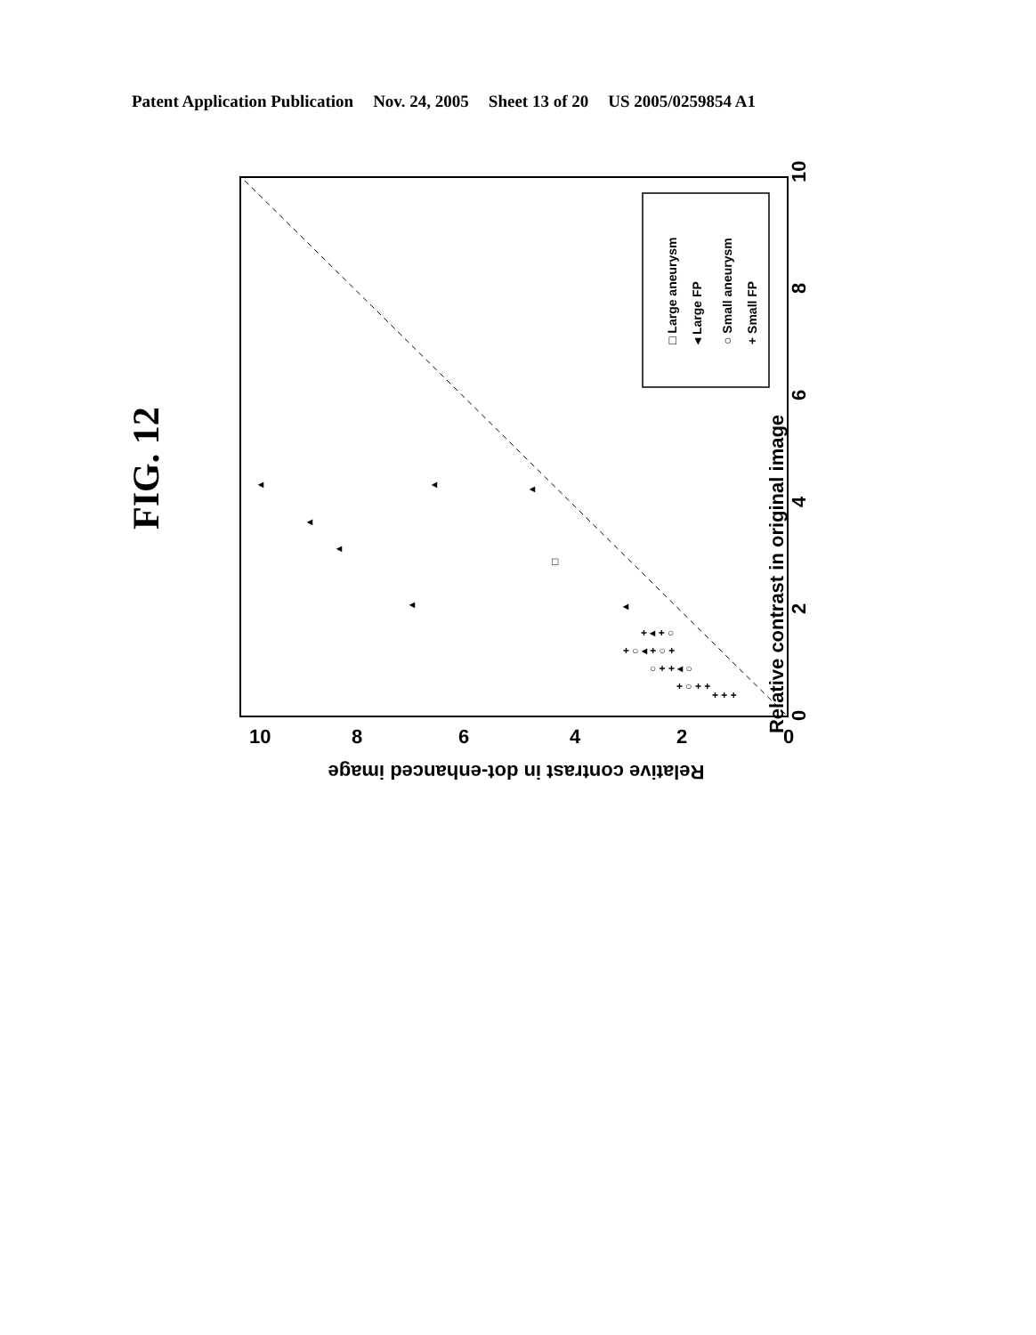Patent Application Publication Nov. 24, 2005 Sheet 13 of 20 US 2005/0259854 A1
□ Large aneurysm
◂ Large FP
○ Small aneurysm
+ Small FP
◂
◂
◂
◂
◂
◂
□
◂
+ ○ ◂ + ○ +
○ + + ◂ ○
+ ○ + +
+ + +
+ ◂ + ○
Relative contrast in original image
Relative contrast in dot-enhanced image
10
8
6
4
2
0
10
8
6
4
2
0
FIG. 12